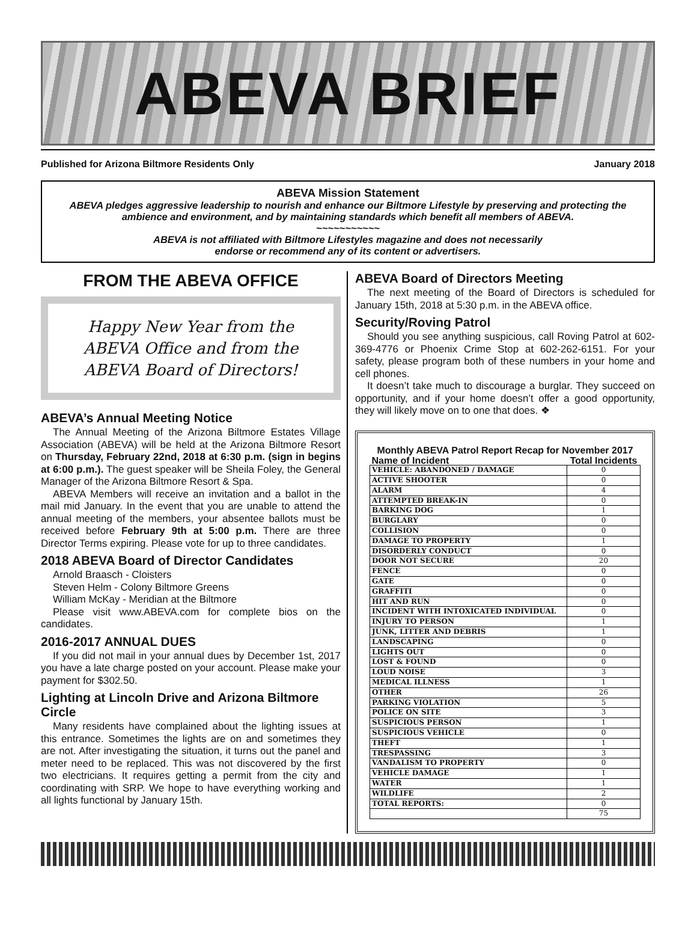ABEVA BRIEF
Published for Arizona Biltmore Residents Only January 2018
ABEVA Mission Statement
ABEVA pledges aggressive leadership to nourish and enhance our Biltmore Lifestyle by preserving and protecting the ambience and environment, and by maintaining standards which benefit all members of ABEVA.
~~~~~~~~~~~
ABEVA is not affiliated with Biltmore Lifestyles magazine and does not necessarily
endorse or recommend any of its content or advertisers.
FROM THE ABEVA OFFICE
Happy New Year from the
ABEVA Office and from the
ABEVA Board of Directors!
ABEVA’s Annual Meeting Notice
The Annual Meeting of the Arizona Biltmore Estates Village Association (ABEVA) will be held at the Arizona Biltmore Resort on Thursday, February 22nd, 2018 at 6:30 p.m. (sign in begins at 6:00 p.m.). The guest speaker will be Sheila Foley, the General Manager of the Arizona Biltmore Resort & Spa.
ABEVA Members will receive an invitation and a ballot in the mail mid January. In the event that you are unable to attend the annual meeting of the members, your absentee ballots must be received before February 9th at 5:00 p.m. There are three Director Terms expiring. Please vote for up to three candidates.
2018 ABEVA Board of Director Candidates
Arnold Braasch - Cloisters
Steven Helm - Colony Biltmore Greens
William McKay - Meridian at the Biltmore
Please visit www.ABEVA.com for complete bios on the candidates.
2016-2017 ANNUAL DUES
If you did not mail in your annual dues by December 1st, 2017 you have a late charge posted on your account. Please make your payment for $302.50.
Lighting at Lincoln Drive and Arizona Biltmore Circle
Many residents have complained about the lighting issues at this entrance. Sometimes the lights are on and sometimes they are not. After investigating the situation, it turns out the panel and meter need to be replaced. This was not discovered by the first two electricians. It requires getting a permit from the city and coordinating with SRP. We hope to have everything working and all lights functional by January 15th.
ABEVA Board of Directors Meeting
The next meeting of the Board of Directors is scheduled for January 15th, 2018 at 5:30 p.m. in the ABEVA office.
Security/Roving Patrol
Should you see anything suspicious, call Roving Patrol at 602-369-4776 or Phoenix Crime Stop at 602-262-6151. For your safety, please program both of these numbers in your home and cell phones.
It doesn’t take much to discourage a burglar. They succeed on opportunity, and if your home doesn’t offer a good opportunity, they will likely move on to one that does. ❖
Monthly ABEVA Patrol Report Recap for November 2017
| Name of Incident | Total Incidents |
| --- | --- |
| VEHICLE: ABANDONED / DAMAGE | 0 |
| ACTIVE SHOOTER | 0 |
| ALARM | 4 |
| ATTEMPTED BREAK-IN | 0 |
| BARKING DOG | 1 |
| BURGLARY | 0 |
| COLLISION | 0 |
| DAMAGE TO PROPERTY | 1 |
| DISORDERLY CONDUCT | 0 |
| DOOR NOT SECURE | 20 |
| FENCE | 0 |
| GATE | 0 |
| GRAFFITI | 0 |
| HIT AND RUN | 0 |
| INCIDENT WITH INTOXICATED INDIVIDUAL | 0 |
| INJURY TO PERSON | 1 |
| JUNK, LITTER AND DEBRIS | 1 |
| LANDSCAPING | 0 |
| LIGHTS OUT | 0 |
| LOST & FOUND | 0 |
| LOUD NOISE | 3 |
| MEDICAL ILLNESS | 1 |
| OTHER | 26 |
| PARKING VIOLATION | 5 |
| POLICE ON SITE | 3 |
| SUSPICIOUS PERSON | 1 |
| SUSPICIOUS VEHICLE | 0 |
| THEFT | 1 |
| TRESPASSING | 3 |
| VANDALISM TO PROPERTY | 0 |
| VEHICLE DAMAGE | 1 |
| WATER | 1 |
| WILDLIFE | 2 |
| TOTAL REPORTS: | 0 |
| | 75 |